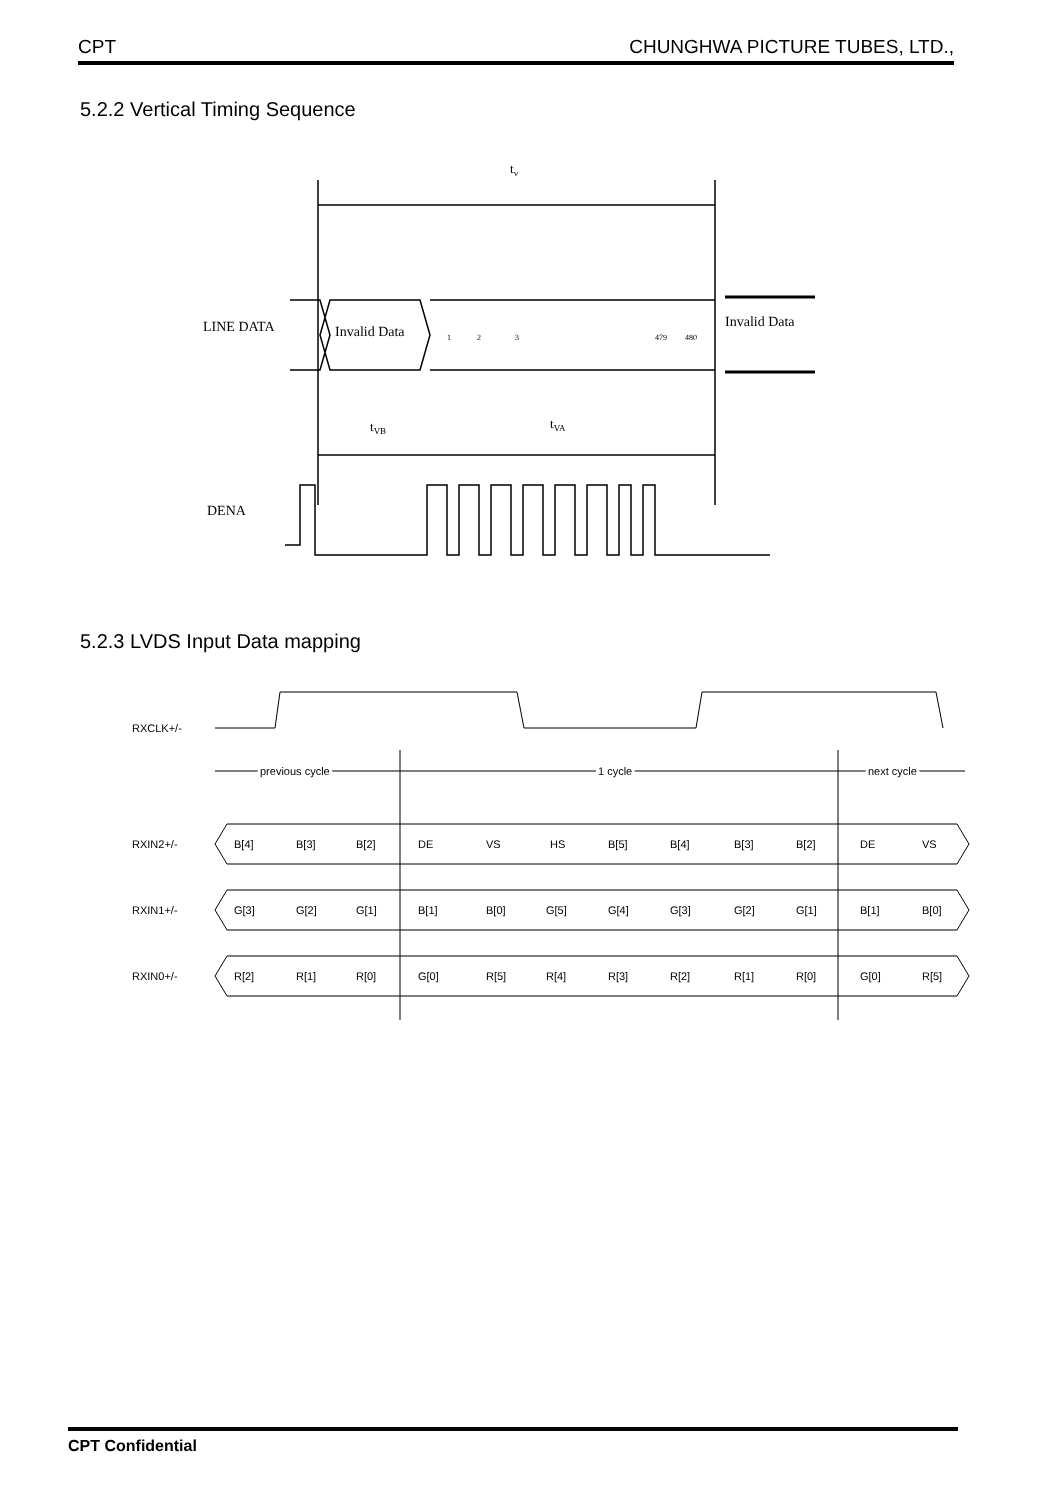CPT CHUNGHWA PICTURE TUBES, LTD.,
5.2.2 Vertical Timing Sequence
tv
LINE DATA
Invalid Data
Invalid Data
1
2
3
479
480
tVB
tVA
DENA
5.2.3 LVDS Input Data mapping
RXCLK+/-
previous cycle
1 cycle
next cycle
RXIN2+/-
RXIN1+/-
RXIN0+/-
B[4]
B[3]
B[2]
DE
VS
HS
B[5]
B[4]
B[3]
B[2]
DE
VS
G[3]
G[2]
G[1]
B[1]
B[0]
G[5]
G[4]
G[3]
G[2]
G[1]
B[1]
B[0]
R[2]
R[1]
R[0]
G[0]
R[5]
R[4]
R[3]
R[2]
R[1]
R[0]
G[0]
R[5]
CPT Confidential